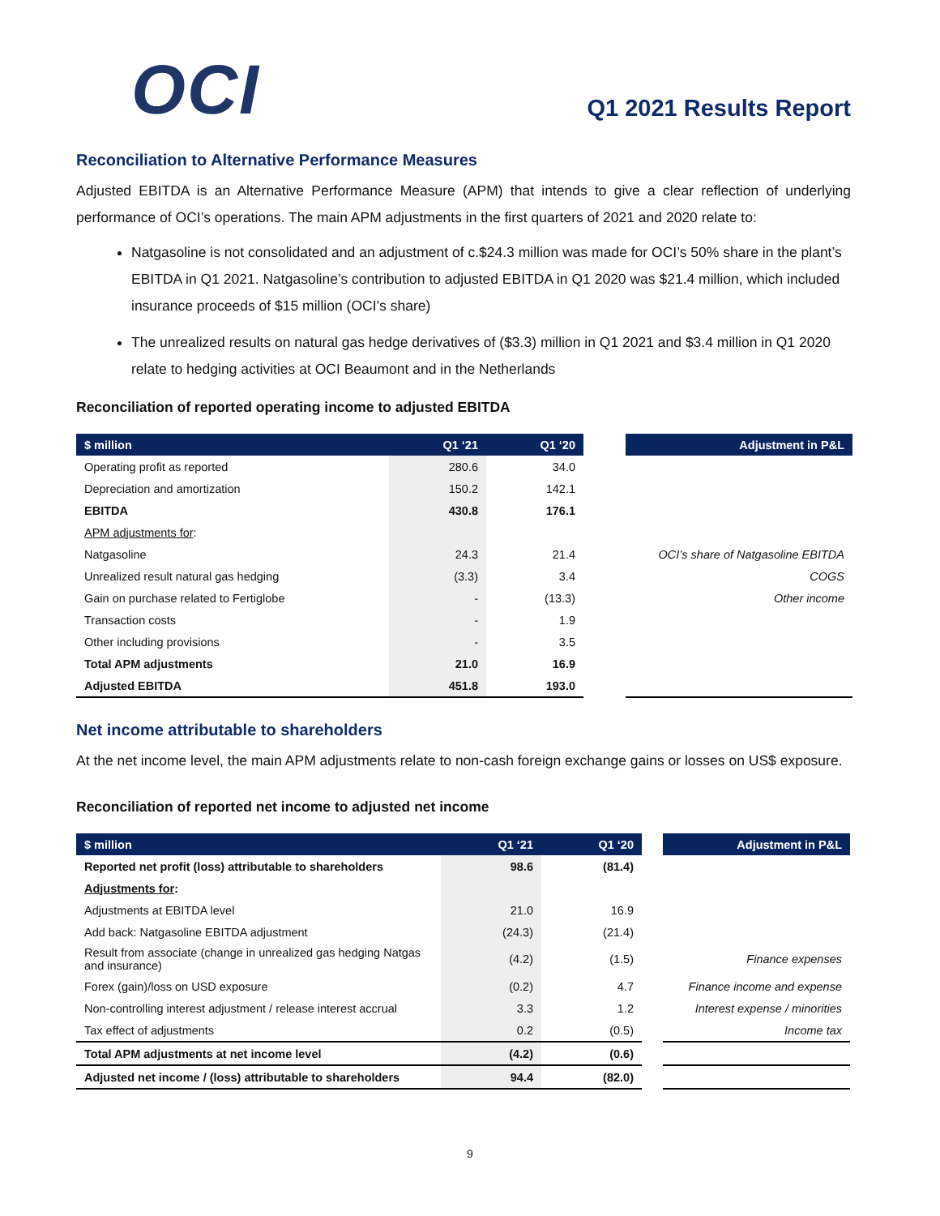OCI
Q1 2021 Results Report
Reconciliation to Alternative Performance Measures
Adjusted EBITDA is an Alternative Performance Measure (APM) that intends to give a clear reflection of underlying performance of OCI’s operations. The main APM adjustments in the first quarters of 2021 and 2020 relate to:
Natgasoline is not consolidated and an adjustment of c.$24.3 million was made for OCI’s 50% share in the plant’s EBITDA in Q1 2021. Natgasoline’s contribution to adjusted EBITDA in Q1 2020 was $21.4 million, which included insurance proceeds of $15 million (OCI’s share)
The unrealized results on natural gas hedge derivatives of ($3.3) million in Q1 2021 and $3.4 million in Q1 2020 relate to hedging activities at OCI Beaumont and in the Netherlands
Reconciliation of reported operating income to adjusted EBITDA
| $ million | Q1 ‘21 | Q1 ‘20 | | Adjustment in P&L |
| --- | --- | --- | --- | --- |
| Operating profit as reported | 280.6 | 34.0 | | |
| Depreciation and amortization | 150.2 | 142.1 | | |
| EBITDA | 430.8 | 176.1 | | |
| APM adjustments for : | | | | |
| Natgasoline | 24.3 | 21.4 | | OCI’s share of Natgasoline EBITDA |
| Unrealized result natural gas hedging | (3.3) | 3.4 | | COGS |
| Gain on purchase related to Fertiglobe | - | (13.3) | | Other income |
| Transaction costs | - | 1.9 | | |
| Other including provisions | - | 3.5 | | |
| Total APM adjustments | 21.0 | 16.9 | | |
| Adjusted EBITDA | 451.8 | 193.0 | | |
Net income attributable to shareholders
At the net income level, the main APM adjustments relate to non-cash foreign exchange gains or losses on US$ exposure.
Reconciliation of reported net income to adjusted net income
| $ million | Q1 ‘21 | Q1 ‘20 | | Adjustment in P&L |
| --- | --- | --- | --- | --- |
| Reported net profit (loss) attributable to shareholders | 98.6 | (81.4) | | |
| Adjustments for : | | | | |
| Adjustments at EBITDA level | 21.0 | 16.9 | | |
| Add back: Natgasoline EBITDA adjustment | (24.3) | (21.4) | | |
| Result from associate (change in unrealized gas hedging Natgas and insurance) | (4.2) | (1.5) | | Finance expenses |
| Forex (gain)/loss on USD exposure | (0.2) | 4.7 | | Finance income and expense |
| Non-controlling interest adjustment / release interest accrual | 3.3 | 1.2 | | Interest expense / minorities |
| Tax effect of adjustments | 0.2 | (0.5) | | Income tax |
| Total APM adjustments at net income level | (4.2) | (0.6) | | |
| Adjusted net income / (loss) attributable to shareholders | 94.4 | (82.0) | | |
9